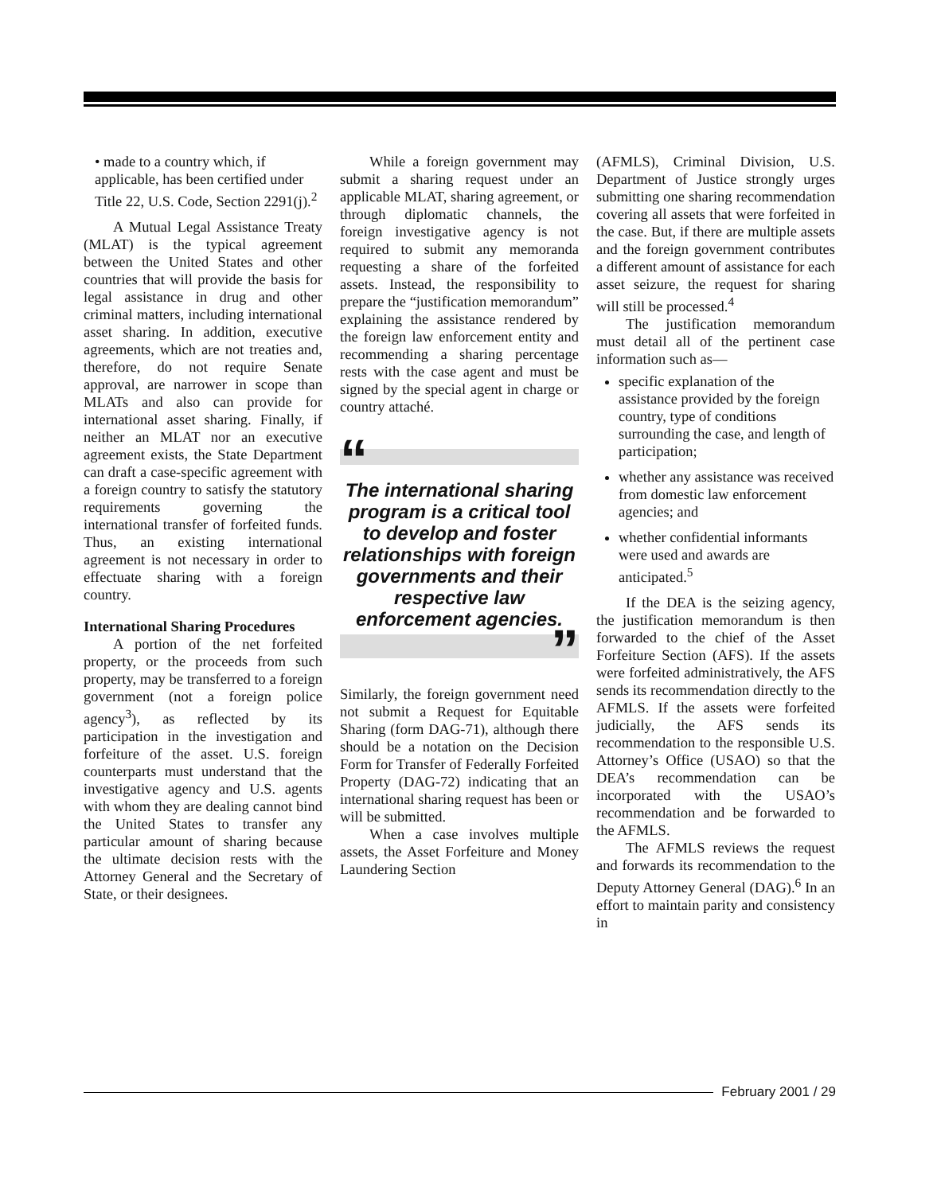• made to a country which, if applicable, has been certified under Title 22, U.S. Code, Section 2291(j).<sup>2</sup>
A Mutual Legal Assistance Treaty (MLAT) is the typical agreement between the United States and other countries that will provide the basis for legal assistance in drug and other criminal matters, including international asset sharing. In addition, executive agreements, which are not treaties and, therefore, do not require Senate approval, are narrower in scope than MLATs and also can provide for international asset sharing. Finally, if neither an MLAT nor an executive agreement exists, the State Department can draft a case-specific agreement with a foreign country to satisfy the statutory requirements governing the international transfer of forfeited funds. Thus, an existing international agreement is not necessary in order to effectuate sharing with a foreign country.
International Sharing Procedures
A portion of the net forfeited property, or the proceeds from such property, may be transferred to a foreign government (not a foreign police agency<sup>3</sup>), as reflected by its participation in the investigation and forfeiture of the asset. U.S. foreign counterparts must understand that the investigative agency and U.S. agents with whom they are dealing cannot bind the United States to transfer any particular amount of sharing because the ultimate decision rests with the Attorney General and the Secretary of State, or their designees.
While a foreign government may submit a sharing request under an applicable MLAT, sharing agreement, or through diplomatic channels, the foreign investigative agency is not required to submit any memoranda requesting a share of the forfeited assets. Instead, the responsibility to prepare the “justification memorandum” explaining the assistance rendered by the foreign law enforcement entity and recommending a sharing percentage rests with the case agent and must be signed by the special agent in charge or country attaché.
“
The international sharing program is a critical tool to develop and foster relationships with foreign governments and their respective law enforcement agencies.
”
Similarly, the foreign government need not submit a Request for Equitable Sharing (form DAG-71), although there should be a notation on the Decision Form for Transfer of Federally Forfeited Property (DAG-72) indicating that an international sharing request has been or will be submitted.
When a case involves multiple assets, the Asset Forfeiture and Money Laundering Section
(AFMLS), Criminal Division, U.S. Department of Justice strongly urges submitting one sharing recommendation covering all assets that were forfeited in the case. But, if there are multiple assets and the foreign government contributes a different amount of assistance for each asset seizure, the request for sharing will still be processed.<sup>4</sup>
The justification memorandum must detail all of the pertinent case information such as—
specific explanation of the assistance provided by the foreign country, type of conditions surrounding the case, and length of participation;
whether any assistance was received from domestic law enforcement agencies; and
whether confidential informants were used and awards are anticipated.<sup>5</sup>
If the DEA is the seizing agency, the justification memorandum is then forwarded to the chief of the Asset Forfeiture Section (AFS). If the assets were forfeited administratively, the AFS sends its recommendation directly to the AFMLS. If the assets were forfeited judicially, the AFS sends its recommendation to the responsible U.S. Attorney’s Office (USAO) so that the DEA’s recommendation can be incorporated with the USAO’s recommendation and be forwarded to the AFMLS.
The AFMLS reviews the request and forwards its recommendation to the Deputy Attorney General (DAG).<sup>6</sup> In an effort to maintain parity and consistency in
February 2001 / 29